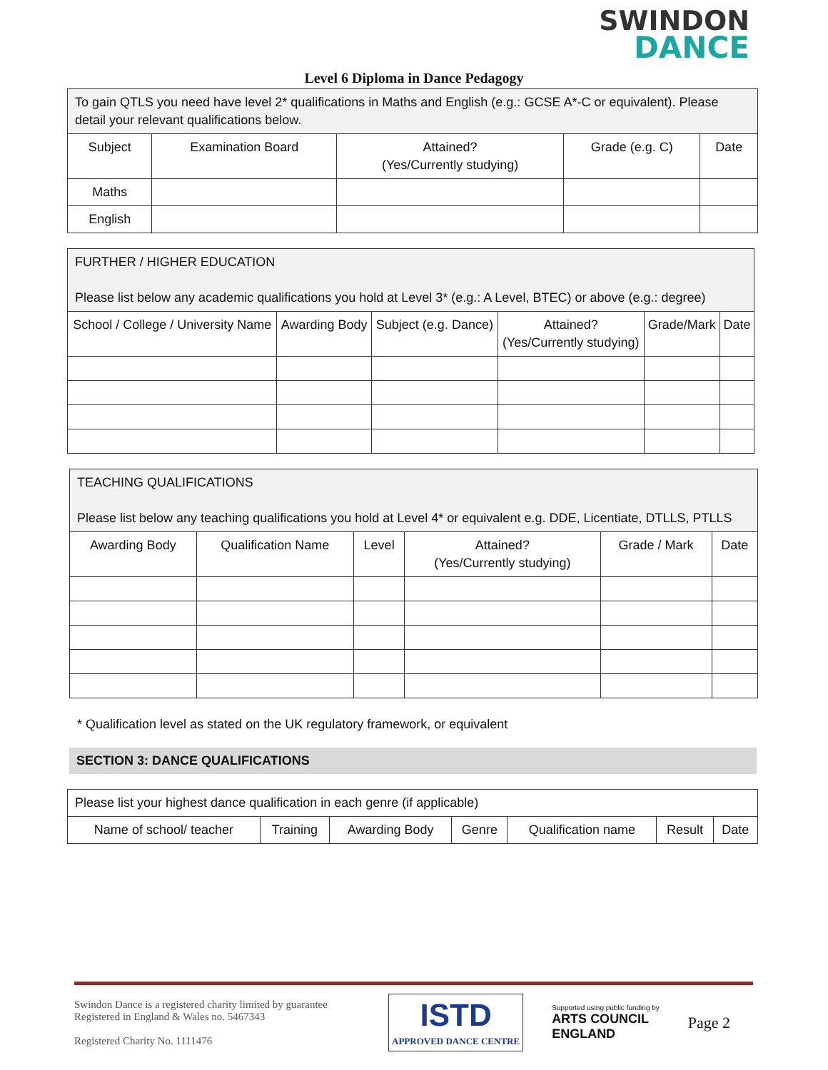SWINDON
DANCE
Level 6 Diploma in Dance Pedagogy
| To gain QTLS you need have level 2* qualifications in Maths and English (e.g.: GCSE A*-C or equivalent). Please detail your relevant qualifications below. | | | | |
| Subject | Examination Board | Attained? (Yes/Currently studying) | Grade (e.g. C) | Date |
| Maths | | | | |
| English | | | | |
| FURTHER / HIGHER EDUCATION Please list below any academic qualifications you hold at Level 3* (e.g.: A Level, BTEC) or above (e.g.: degree) | | | | | |
| School / College / University Name | Awarding Body | Subject (e.g. Dance) | Attained? (Yes/Currently studying) | Grade/Mark | Date |
| TEACHING QUALIFICATIONS Please list below any teaching qualifications you hold at Level 4* or equivalent e.g. DDE, Licentiate, DTLLS, PTLLS | | | | | |
| Awarding Body | Qualification Name | Level | Attained? (Yes/Currently studying) | Grade / Mark | Date |
* Qualification level as stated on the UK regulatory framework, or equivalent
SECTION 3: DANCE QUALIFICATIONS
| Please list your highest dance qualification in each genre (if applicable) | | | | | | |
| Name of school/ teacher | Training | Awarding Body | Genre | Qualification name | Result | Date |
Swindon Dance is a registered charity limited by guarantee
Registered in England & Wales no. 5467343
Registered Charity No. 1111476
ISTD
APPROVED DANCE CENTRE
Supported using public funding by
ARTS COUNCIL
ENGLAND
Page 2